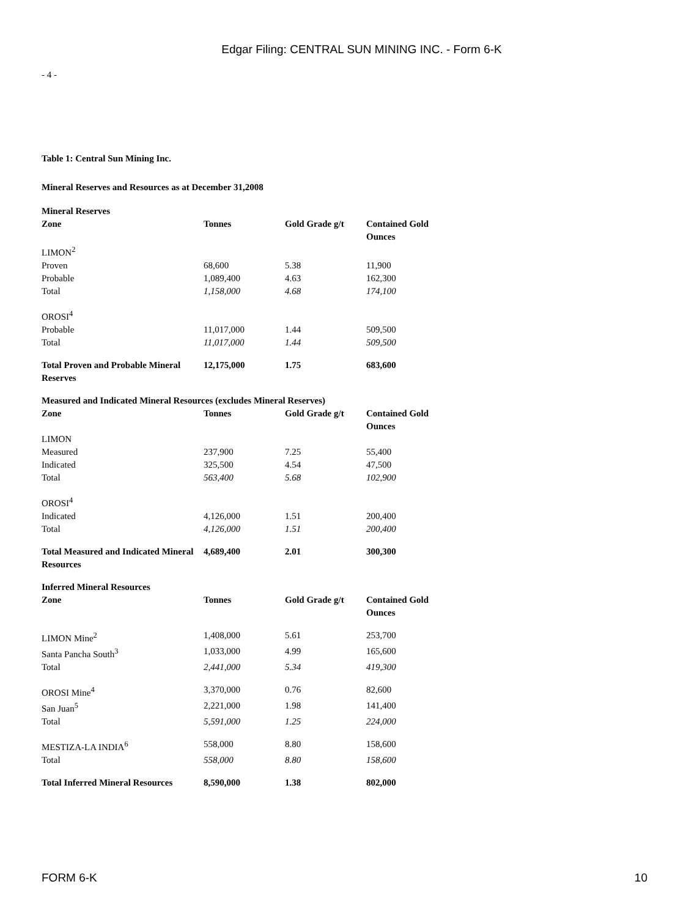Edgar Filing: CENTRAL SUN MINING INC. - Form 6-K
- 4 -
Table 1: Central Sun Mining Inc.
Mineral Reserves and Resources as at December 31,2008
| Mineral Reserves | | | |
| --- | --- | --- | --- |
| Zone | Tonnes | Gold Grade g/t | Contained Gold Ounces |
| LIMON<sup>2</sup> | | | |
| Proven | 68,600 | 5.38 | 11,900 |
| Probable | 1,089,400 | 4.63 | 162,300 |
| Total | 1,158,000 | 4.68 | 174,100 |
| OROSI<sup>4</sup> | | | |
| Probable | 11,017,000 | 1.44 | 509,500 |
| Total | 11,017,000 | 1.44 | 509,500 |
| Total Proven and Probable Mineral Reserves | 12,175,000 | 1.75 | 683,600 |
| Measured and Indicated Mineral Resources (excludes Mineral Reserves) | | | |
| Zone | Tonnes | Gold Grade g/t | Contained Gold Ounces |
| LIMON | | | |
| Measured | 237,900 | 7.25 | 55,400 |
| Indicated | 325,500 | 4.54 | 47,500 |
| Total | 563,400 | 5.68 | 102,900 |
| OROSI<sup>4</sup> | | | |
| Indicated | 4,126,000 | 1.51 | 200,400 |
| Total | 4,126,000 | 1.51 | 200,400 |
| Total Measured and Indicated Mineral Resources | 4,689,400 | 2.01 | 300,300 |
| Inferred Mineral Resources | | | |
| Zone | Tonnes | Gold Grade g/t | Contained Gold Ounces |
| LIMON Mine<sup>2</sup> | 1,408,000 | 5.61 | 253,700 |
| Santa Pancha South<sup>3</sup> | 1,033,000 | 4.99 | 165,600 |
| Total | 2,441,000 | 5.34 | 419,300 |
| OROSI Mine<sup>4</sup> | 3,370,000 | 0.76 | 82,600 |
| San Juan<sup>5</sup> | 2,221,000 | 1.98 | 141,400 |
| Total | 5,591,000 | 1.25 | 224,000 |
| MESTIZA-LA INDIA<sup>6</sup> | 558,000 | 8.80 | 158,600 |
| Total | 558,000 | 8.80 | 158,600 |
| Total Inferred Mineral Resources | 8,590,000 | 1.38 | 802,000 |
FORM 6-K 10